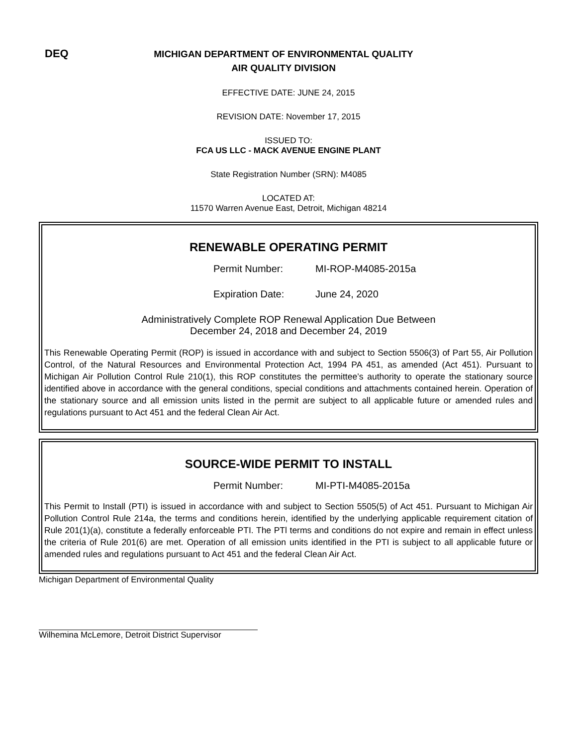DEQ
MICHIGAN DEPARTMENT OF ENVIRONMENTAL QUALITY
AIR QUALITY DIVISION
EFFECTIVE DATE: JUNE 24, 2015
REVISION DATE: November 17, 2015
ISSUED TO:
FCA US LLC - MACK AVENUE ENGINE PLANT
State Registration Number (SRN): M4085
LOCATED AT:
11570 Warren Avenue East, Detroit, Michigan 48214
RENEWABLE OPERATING PERMIT
Permit Number: MI-ROP-M4085-2015a
Expiration Date: June 24, 2020
Administratively Complete ROP Renewal Application Due Between
December 24, 2018 and December 24, 2019
This Renewable Operating Permit (ROP) is issued in accordance with and subject to Section 5506(3) of Part 55, Air Pollution Control, of the Natural Resources and Environmental Protection Act, 1994 PA 451, as amended (Act 451). Pursuant to Michigan Air Pollution Control Rule 210(1), this ROP constitutes the permittee’s authority to operate the stationary source identified above in accordance with the general conditions, special conditions and attachments contained herein. Operation of the stationary source and all emission units listed in the permit are subject to all applicable future or amended rules and regulations pursuant to Act 451 and the federal Clean Air Act.
SOURCE-WIDE PERMIT TO INSTALL
Permit Number: MI-PTI-M4085-2015a
This Permit to Install (PTI) is issued in accordance with and subject to Section 5505(5) of Act 451. Pursuant to Michigan Air Pollution Control Rule 214a, the terms and conditions herein, identified by the underlying applicable requirement citation of Rule 201(1)(a), constitute a federally enforceable PTI. The PTl terms and conditions do not expire and remain in effect unless the criteria of Rule 201(6) are met. Operation of all emission units identified in the PTI is subject to all applicable future or amended rules and regulations pursuant to Act 451 and the federal Clean Air Act.
Michigan Department of Environmental Quality
Wilhemina McLemore, Detroit District Supervisor